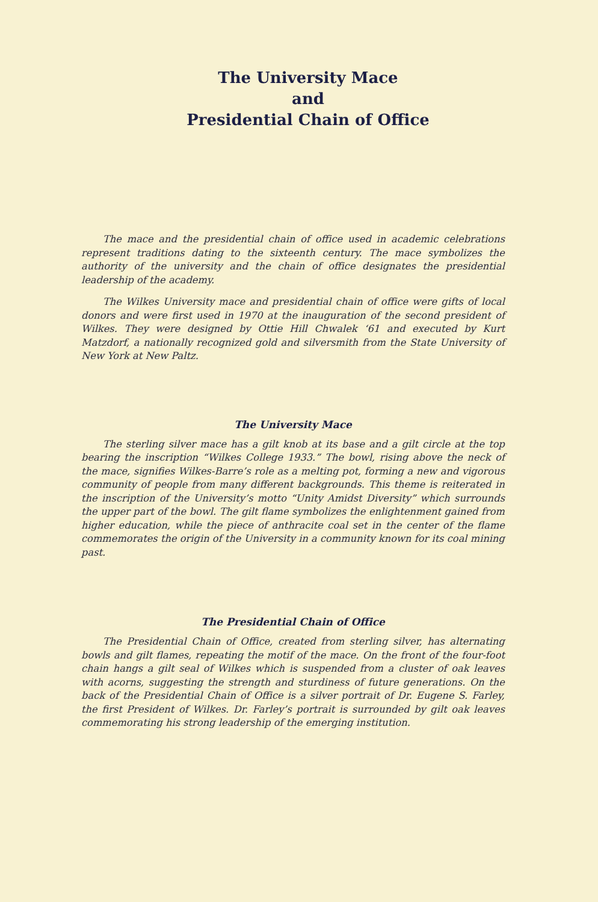The University Mace
and
Presidential Chain of Office
The mace and the presidential chain of office used in academic celebrations represent traditions dating to the sixteenth century. The mace symbolizes the authority of the university and the chain of office designates the presidential leadership of the academy.
The Wilkes University mace and presidential chain of office were gifts of local donors and were first used in 1970 at the inauguration of the second president of Wilkes. They were designed by Ottie Hill Chwalek ‘61 and executed by Kurt Matzdorf, a nationally recognized gold and silversmith from the State University of New York at New Paltz.
The University Mace
The sterling silver mace has a gilt knob at its base and a gilt circle at the top bearing the inscription “Wilkes College 1933.” The bowl, rising above the neck of the mace, signifies Wilkes-Barre’s role as a melting pot, forming a new and vigorous community of people from many different backgrounds. This theme is reiterated in the inscription of the University’s motto “Unity Amidst Diversity” which surrounds the upper part of the bowl. The gilt flame symbolizes the enlightenment gained from higher education, while the piece of anthracite coal set in the center of the flame commemorates the origin of the University in a community known for its coal mining past.
The Presidential Chain of Office
The Presidential Chain of Office, created from sterling silver, has alternating bowls and gilt flames, repeating the motif of the mace. On the front of the four-foot chain hangs a gilt seal of Wilkes which is suspended from a cluster of oak leaves with acorns, suggesting the strength and sturdiness of future generations. On the back of the Presidential Chain of Office is a silver portrait of Dr. Eugene S. Farley, the first President of Wilkes. Dr. Farley’s portrait is surrounded by gilt oak leaves commemorating his strong leadership of the emerging institution.